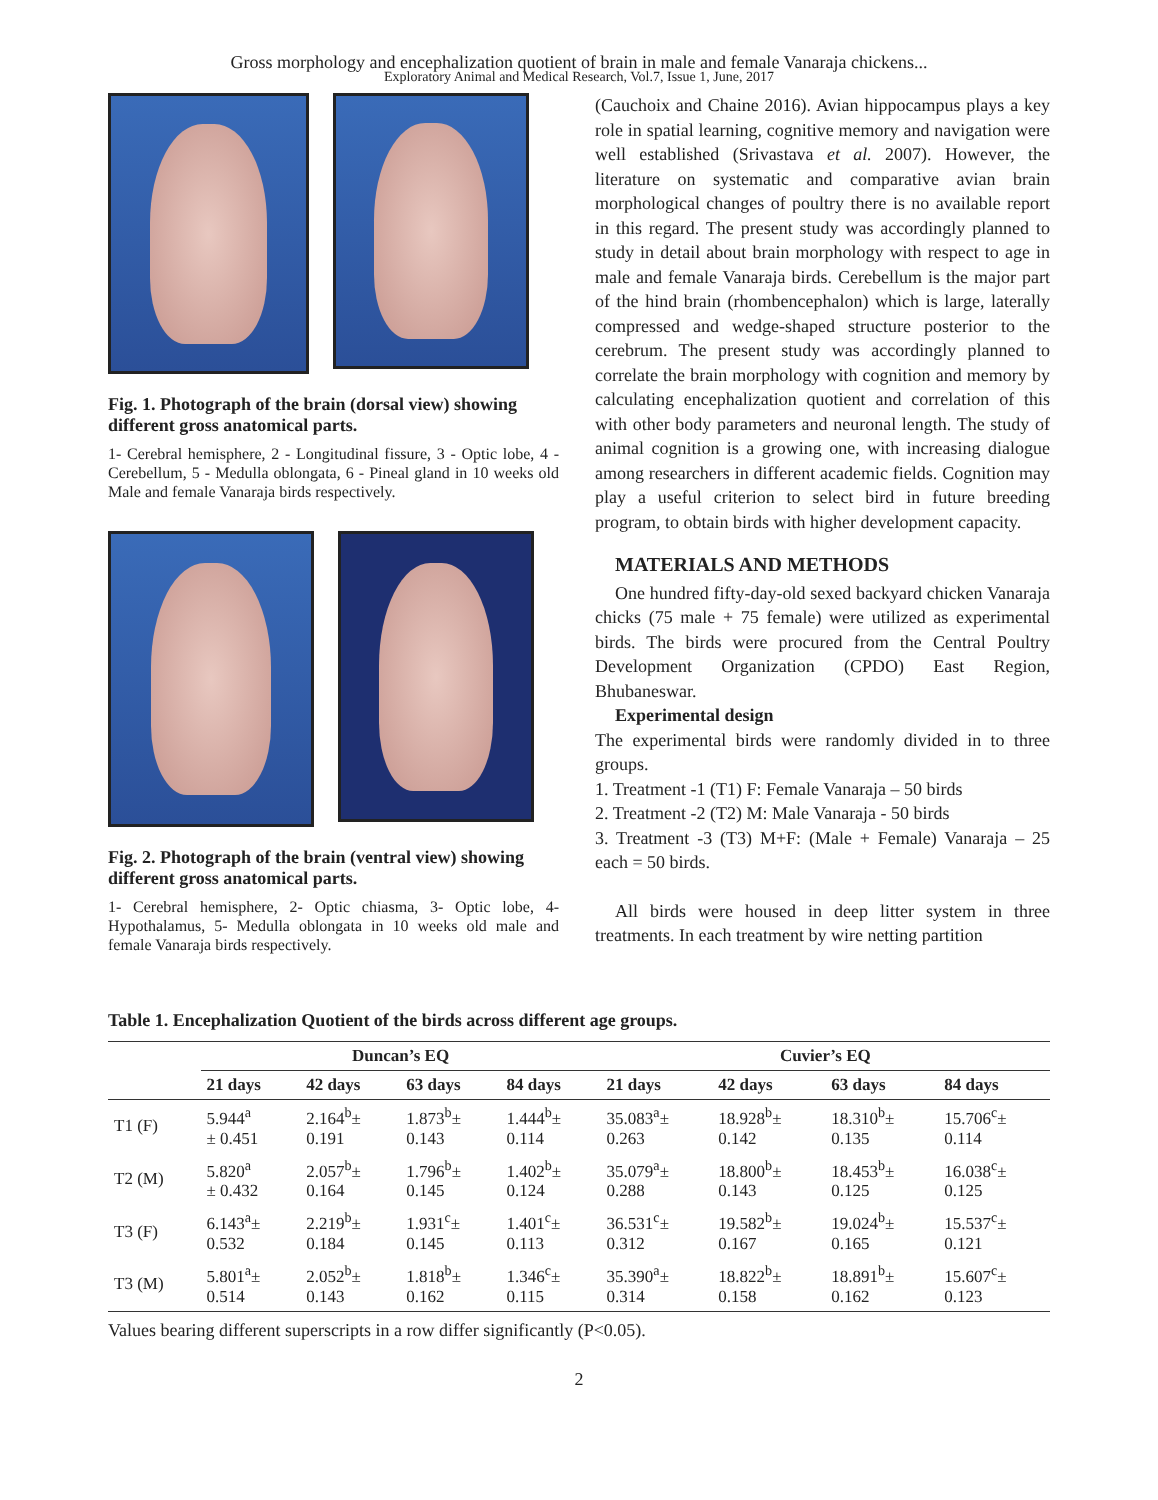Gross morphology and encephalization quotient of brain in male and female Vanaraja chickens...
Exploratory Animal and Medical Research, Vol.7, Issue 1, June, 2017
Fig. 1. Photograph of the brain (dorsal view) showing different gross anatomical parts.
1- Cerebral hemisphere, 2 - Longitudinal fissure, 3 - Optic lobe, 4 - Cerebellum, 5 - Medulla oblongata, 6 - Pineal gland in 10 weeks old Male and female Vanaraja birds respectively.
Fig. 2. Photograph of the brain (ventral view) showing different gross anatomical parts.
1- Cerebral hemisphere, 2- Optic chiasma, 3- Optic lobe, 4- Hypothalamus, 5- Medulla oblongata in 10 weeks old male and female Vanaraja birds respectively.
(Cauchoix and Chaine 2016). Avian hippocampus plays a key role in spatial learning, cognitive memory and navigation were well established (Srivastava et al. 2007). However, the literature on systematic and comparative avian brain morphological changes of poultry there is no available report in this regard. The present study was accordingly planned to study in detail about brain morphology with respect to age in male and female Vanaraja birds. Cerebellum is the major part of the hind brain (rhombencephalon) which is large, laterally compressed and wedge-shaped structure posterior to the cerebrum. The present study was accordingly planned to correlate the brain morphology with cognition and memory by calculating encephalization quotient and correlation of this with other body parameters and neuronal length. The study of animal cognition is a growing one, with increasing dialogue among researchers in different academic fields. Cognition may play a useful criterion to select bird in future breeding program, to obtain birds with higher development capacity.
MATERIALS AND METHODS
One hundred fifty-day-old sexed backyard chicken Vanaraja chicks (75 male + 75 female) were utilized as experimental birds. The birds were procured from the Central Poultry Development Organization (CPDO) East Region, Bhubaneswar.
Experimental design
The experimental birds were randomly divided in to three groups.
1. Treatment -1 (T1) F: Female Vanaraja – 50 birds
2. Treatment -2 (T2) M: Male Vanaraja - 50 birds
3. Treatment -3 (T3) M+F: (Male + Female) Vanaraja – 25 each = 50 birds.
All birds were housed in deep litter system in three treatments. In each treatment by wire netting partition
Table 1. Encephalization Quotient of the birds across different age groups.
| | Duncan’s EQ | | | | Cuvier’s EQ | | | |
| --- | --- | --- | --- | --- | --- | --- | --- | --- |
| | 21 days | 42 days | 63 days | 84 days | 21 days | 42 days | 63 days | 84 days |
| T1 (F) | 5.944<sup>a</sup> ± 0.451 | 2.164<sup>b</sup>± 0.191 | 1.873<sup>b</sup>± 0.143 | 1.444<sup>b</sup>± 0.114 | 35.083<sup>a</sup>± 0.263 | 18.928<sup>b</sup>± 0.142 | 18.310<sup>b</sup>± 0.135 | 15.706<sup>c</sup>± 0.114 |
| T2 (M) | 5.820<sup>a</sup> ± 0.432 | 2.057<sup>b</sup>± 0.164 | 1.796<sup>b</sup>± 0.145 | 1.402<sup>b</sup>± 0.124 | 35.079<sup>a</sup>± 0.288 | 18.800<sup>b</sup>± 0.143 | 18.453<sup>b</sup>± 0.125 | 16.038<sup>c</sup>± 0.125 |
| T3 (F) | 6.143<sup>a</sup>± 0.532 | 2.219<sup>b</sup>± 0.184 | 1.931<sup>c</sup>± 0.145 | 1.401<sup>c</sup>± 0.113 | 36.531<sup>c</sup>± 0.312 | 19.582<sup>b</sup>± 0.167 | 19.024<sup>b</sup>± 0.165 | 15.537<sup>c</sup>± 0.121 |
| T3 (M) | 5.801<sup>a</sup>± 0.514 | 2.052<sup>b</sup>± 0.143 | 1.818<sup>b</sup>± 0.162 | 1.346<sup>c</sup>± 0.115 | 35.390<sup>a</sup>± 0.314 | 18.822<sup>b</sup>± 0.158 | 18.891<sup>b</sup>± 0.162 | 15.607<sup>c</sup>± 0.123 |
Values bearing different superscripts in a row differ significantly (P<0.05).
2